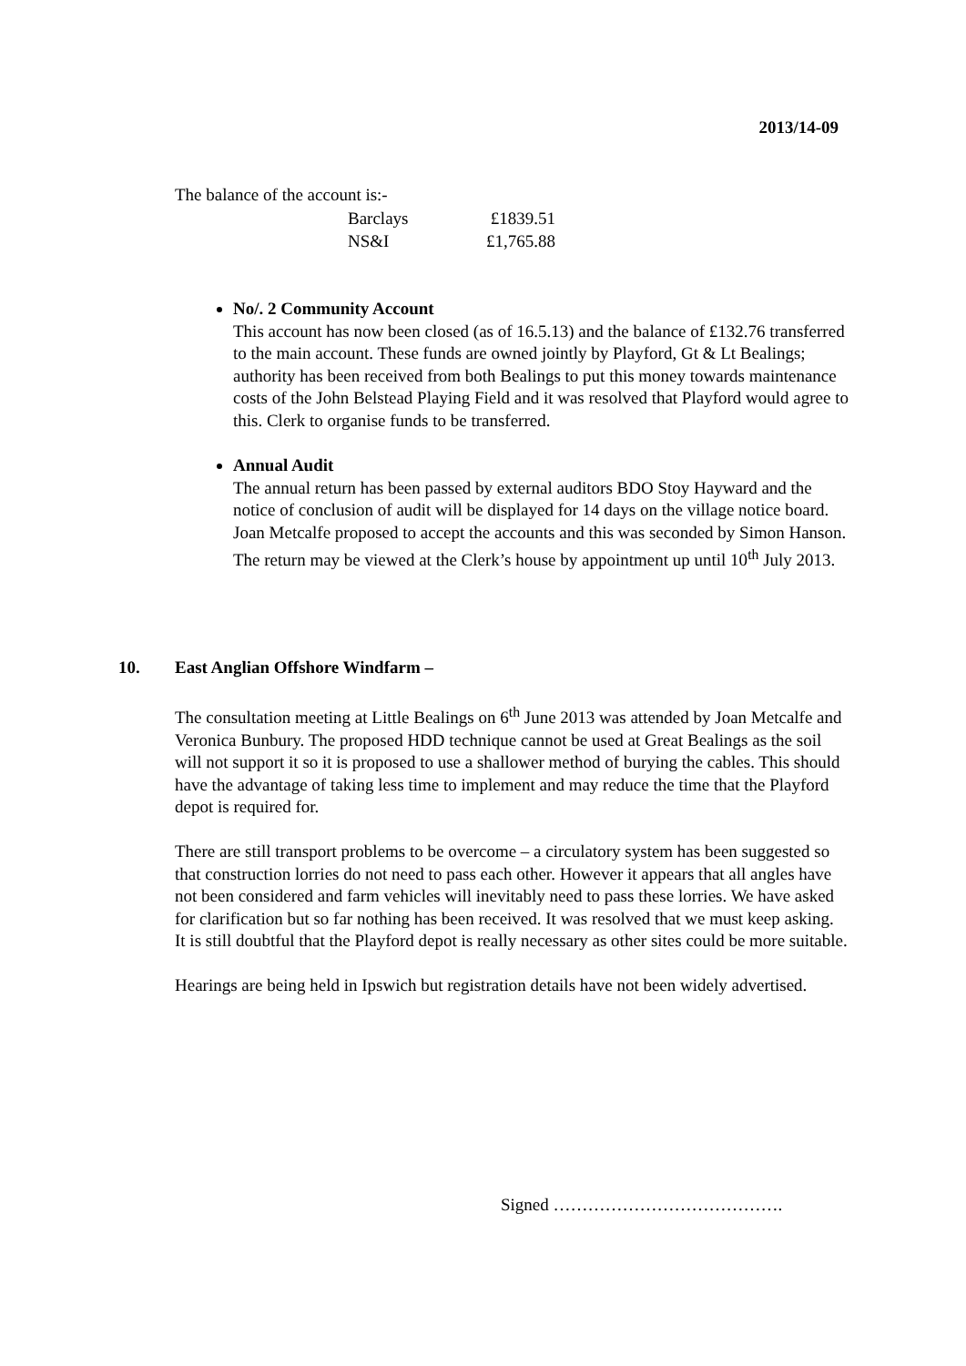2013/14-09
The balance of the account is:-
| Barclays | £1839.51 |
| NS&I | £1,765.88 |
No/. 2 Community Account
This account has now been closed (as of 16.5.13) and the balance of £132.76 transferred to the main account. These funds are owned jointly by Playford, Gt & Lt Bealings; authority has been received from both Bealings to put this money towards maintenance costs of the John Belstead Playing Field and it was resolved that Playford would agree to this. Clerk to organise funds to be transferred.
Annual Audit
The annual return has been passed by external auditors BDO Stoy Hayward and the notice of conclusion of audit will be displayed for 14 days on the village notice board. Joan Metcalfe proposed to accept the accounts and this was seconded by Simon Hanson. The return may be viewed at the Clerk’s house by appointment up until 10<sup>th</sup> July 2013.
10. East Anglian Offshore Windfarm –
The consultation meeting at Little Bealings on 6<sup>th</sup> June 2013 was attended by Joan Metcalfe and Veronica Bunbury. The proposed HDD technique cannot be used at Great Bealings as the soil will not support it so it is proposed to use a shallower method of burying the cables. This should have the advantage of taking less time to implement and may reduce the time that the Playford depot is required for.
There are still transport problems to be overcome – a circulatory system has been suggested so that construction lorries do not need to pass each other. However it appears that all angles have not been considered and farm vehicles will inevitably need to pass these lorries. We have asked for clarification but so far nothing has been received. It was resolved that we must keep asking. It is still doubtful that the Playford depot is really necessary as other sites could be more suitable.
Hearings are being held in Ipswich but registration details have not been widely advertised.
Signed ………………………………….